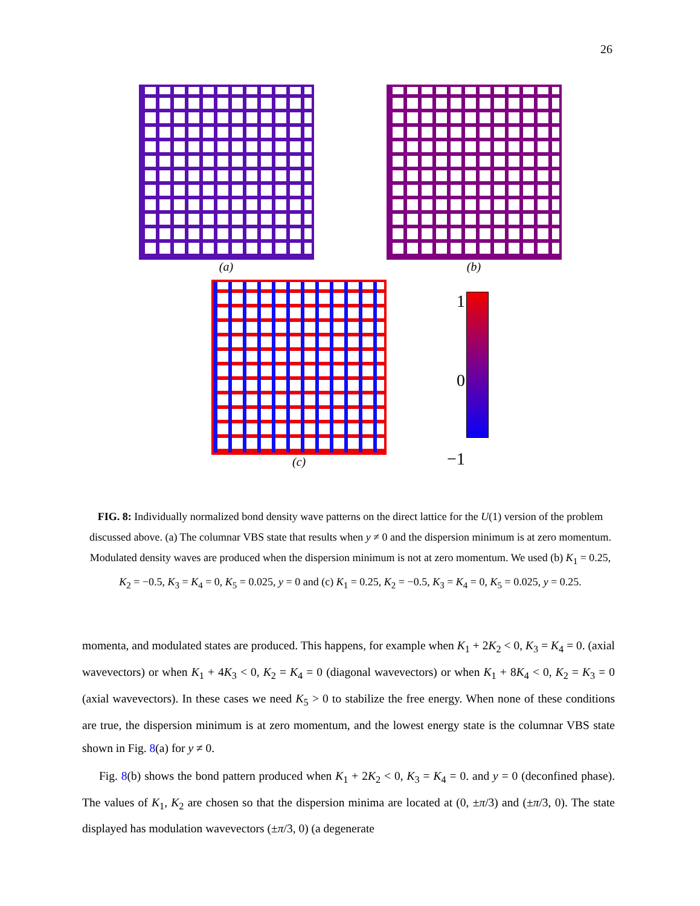26
(a) (b)
(c)
1
0
−1
FIG. 8: Individually normalized bond density wave patterns on the direct lattice for the U(1) version of the problem discussed above. (a) The columnar VBS state that results when y ≠ 0 and the dispersion minimum is at zero momentum. Modulated density waves are produced when the dispersion minimum is not at zero momentum. We used (b) K<sub>1</sub> = 0.25, K<sub>2</sub> = −0.5, K<sub>3</sub> = K<sub>4</sub> = 0, K<sub>5</sub> = 0.025, y = 0 and (c) K<sub>1</sub> = 0.25, K<sub>2</sub> = −0.5, K<sub>3</sub> = K<sub>4</sub> = 0, K<sub>5</sub> = 0.025, y = 0.25.
momenta, and modulated states are produced. This happens, for example when K<sub>1</sub> + 2K<sub>2</sub> < 0, K<sub>3</sub> = K<sub>4</sub> = 0. (axial wavevectors) or when K<sub>1</sub> + 4K<sub>3</sub> < 0, K<sub>2</sub> = K<sub>4</sub> = 0 (diagonal wavevectors) or when K<sub>1</sub> + 8K<sub>4</sub> < 0, K<sub>2</sub> = K<sub>3</sub> = 0 (axial wavevectors). In these cases we need K<sub>5</sub> > 0 to stabilize the free energy. When none of these conditions are true, the dispersion minimum is at zero momentum, and the lowest energy state is the columnar VBS state shown in Fig. 8(a) for y ≠ 0.
Fig. 8(b) shows the bond pattern produced when K<sub>1</sub> + 2K<sub>2</sub> < 0, K<sub>3</sub> = K<sub>4</sub> = 0. and y = 0 (deconfined phase). The values of K<sub>1</sub>, K<sub>2</sub> are chosen so that the dispersion minima are located at (0, ±π/3) and (±π/3, 0). The state displayed has modulation wavevectors (±π/3, 0) (a degenerate